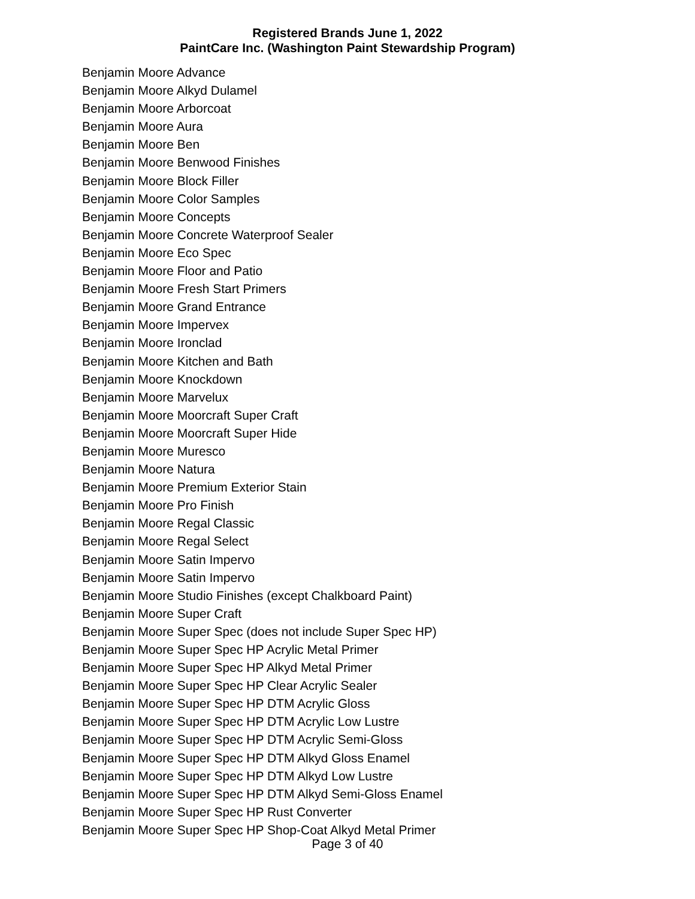Registered Brands June 1, 2022
PaintCare Inc. (Washington Paint Stewardship Program)
Benjamin Moore Advance
Benjamin Moore Alkyd Dulamel
Benjamin Moore Arborcoat
Benjamin Moore Aura
Benjamin Moore Ben
Benjamin Moore Benwood Finishes
Benjamin Moore Block Filler
Benjamin Moore Color Samples
Benjamin Moore Concepts
Benjamin Moore Concrete Waterproof Sealer
Benjamin Moore Eco Spec
Benjamin Moore Floor and Patio
Benjamin Moore Fresh Start Primers
Benjamin Moore Grand Entrance
Benjamin Moore Impervex
Benjamin Moore Ironclad
Benjamin Moore Kitchen and Bath
Benjamin Moore Knockdown
Benjamin Moore Marvelux
Benjamin Moore Moorcraft Super Craft
Benjamin Moore Moorcraft Super Hide
Benjamin Moore Muresco
Benjamin Moore Natura
Benjamin Moore Premium Exterior Stain
Benjamin Moore Pro Finish
Benjamin Moore Regal Classic
Benjamin Moore Regal Select
Benjamin Moore Satin Impervo
Benjamin Moore Satin Impervo
Benjamin Moore Studio Finishes (except Chalkboard Paint)
Benjamin Moore Super Craft
Benjamin Moore Super Spec (does not include Super Spec HP)
Benjamin Moore Super Spec HP Acrylic Metal Primer
Benjamin Moore Super Spec HP Alkyd Metal Primer
Benjamin Moore Super Spec HP Clear Acrylic Sealer
Benjamin Moore Super Spec HP DTM Acrylic Gloss
Benjamin Moore Super Spec HP DTM Acrylic Low Lustre
Benjamin Moore Super Spec HP DTM Acrylic Semi-Gloss
Benjamin Moore Super Spec HP DTM Alkyd Gloss Enamel
Benjamin Moore Super Spec HP DTM Alkyd Low Lustre
Benjamin Moore Super Spec HP DTM Alkyd Semi-Gloss Enamel
Benjamin Moore Super Spec HP Rust Converter
Benjamin Moore Super Spec HP Shop-Coat Alkyd Metal Primer
Page 3 of 40